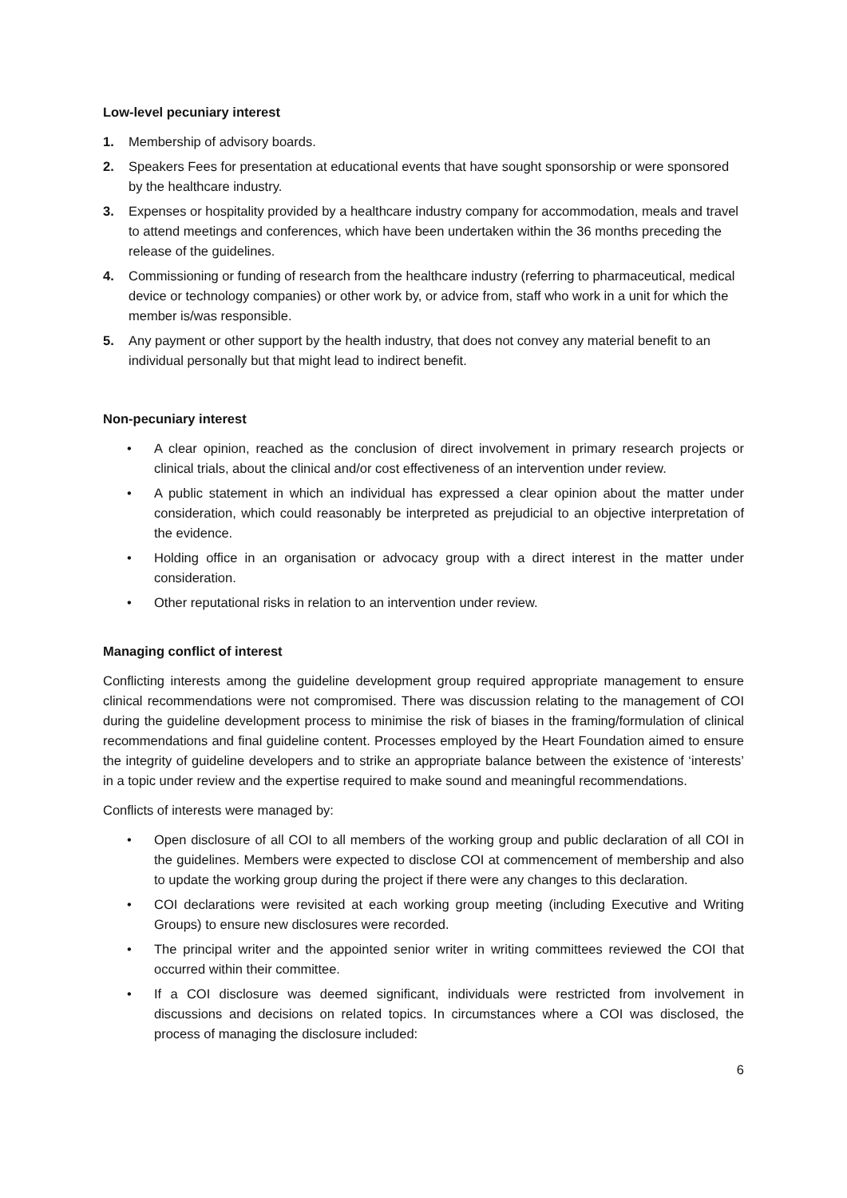Low-level pecuniary interest
1. Membership of advisory boards.
2. Speakers Fees for presentation at educational events that have sought sponsorship or were sponsored by the healthcare industry.
3. Expenses or hospitality provided by a healthcare industry company for accommodation, meals and travel to attend meetings and conferences, which have been undertaken within the 36 months preceding the release of the guidelines.
4. Commissioning or funding of research from the healthcare industry (referring to pharmaceutical, medical device or technology companies) or other work by, or advice from, staff who work in a unit for which the member is/was responsible.
5. Any payment or other support by the health industry, that does not convey any material benefit to an individual personally but that might lead to indirect benefit.
Non-pecuniary interest
• A clear opinion, reached as the conclusion of direct involvement in primary research projects or clinical trials, about the clinical and/or cost effectiveness of an intervention under review.
• A public statement in which an individual has expressed a clear opinion about the matter under consideration, which could reasonably be interpreted as prejudicial to an objective interpretation of the evidence.
• Holding office in an organisation or advocacy group with a direct interest in the matter under consideration.
• Other reputational risks in relation to an intervention under review.
Managing conflict of interest
Conflicting interests among the guideline development group required appropriate management to ensure clinical recommendations were not compromised. There was discussion relating to the management of COI during the guideline development process to minimise the risk of biases in the framing/formulation of clinical recommendations and final guideline content. Processes employed by the Heart Foundation aimed to ensure the integrity of guideline developers and to strike an appropriate balance between the existence of ‘interests’ in a topic under review and the expertise required to make sound and meaningful recommendations.
Conflicts of interests were managed by:
• Open disclosure of all COI to all members of the working group and public declaration of all COI in the guidelines. Members were expected to disclose COI at commencement of membership and also to update the working group during the project if there were any changes to this declaration.
• COI declarations were revisited at each working group meeting (including Executive and Writing Groups) to ensure new disclosures were recorded.
• The principal writer and the appointed senior writer in writing committees reviewed the COI that occurred within their committee.
• If a COI disclosure was deemed significant, individuals were restricted from involvement in discussions and decisions on related topics. In circumstances where a COI was disclosed, the process of managing the disclosure included:
6